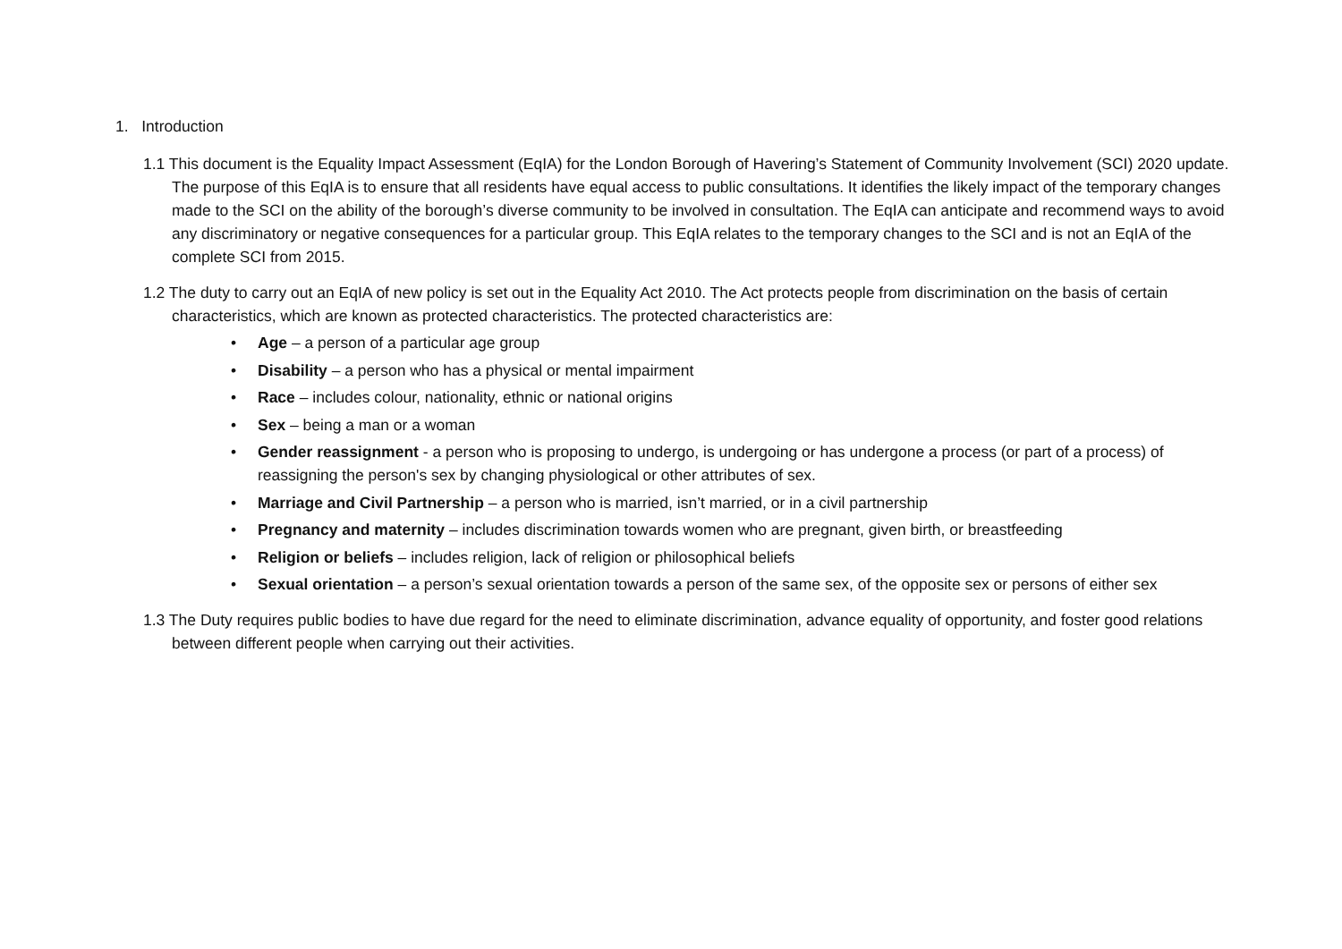1. Introduction
1.1 This document is the Equality Impact Assessment (EqIA) for the London Borough of Havering’s Statement of Community Involvement (SCI) 2020 update. The purpose of this EqIA is to ensure that all residents have equal access to public consultations. It identifies the likely impact of the temporary changes made to the SCI on the ability of the borough’s diverse community to be involved in consultation. The EqIA can anticipate and recommend ways to avoid any discriminatory or negative consequences for a particular group. This EqIA relates to the temporary changes to the SCI and is not an EqIA of the complete SCI from 2015.
1.2 The duty to carry out an EqIA of new policy is set out in the Equality Act 2010. The Act protects people from discrimination on the basis of certain characteristics, which are known as protected characteristics. The protected characteristics are:
• Age – a person of a particular age group
• Disability – a person who has a physical or mental impairment
• Race – includes colour, nationality, ethnic or national origins
• Sex – being a man or a woman
• Gender reassignment - a person who is proposing to undergo, is undergoing or has undergone a process (or part of a process) of reassigning the person's sex by changing physiological or other attributes of sex.
• Marriage and Civil Partnership – a person who is married, isn’t married, or in a civil partnership
• Pregnancy and maternity – includes discrimination towards women who are pregnant, given birth, or breastfeeding
• Religion or beliefs – includes religion, lack of religion or philosophical beliefs
• Sexual orientation – a person’s sexual orientation towards a person of the same sex, of the opposite sex or persons of either sex
1.3 The Duty requires public bodies to have due regard for the need to eliminate discrimination, advance equality of opportunity, and foster good relations between different people when carrying out their activities.